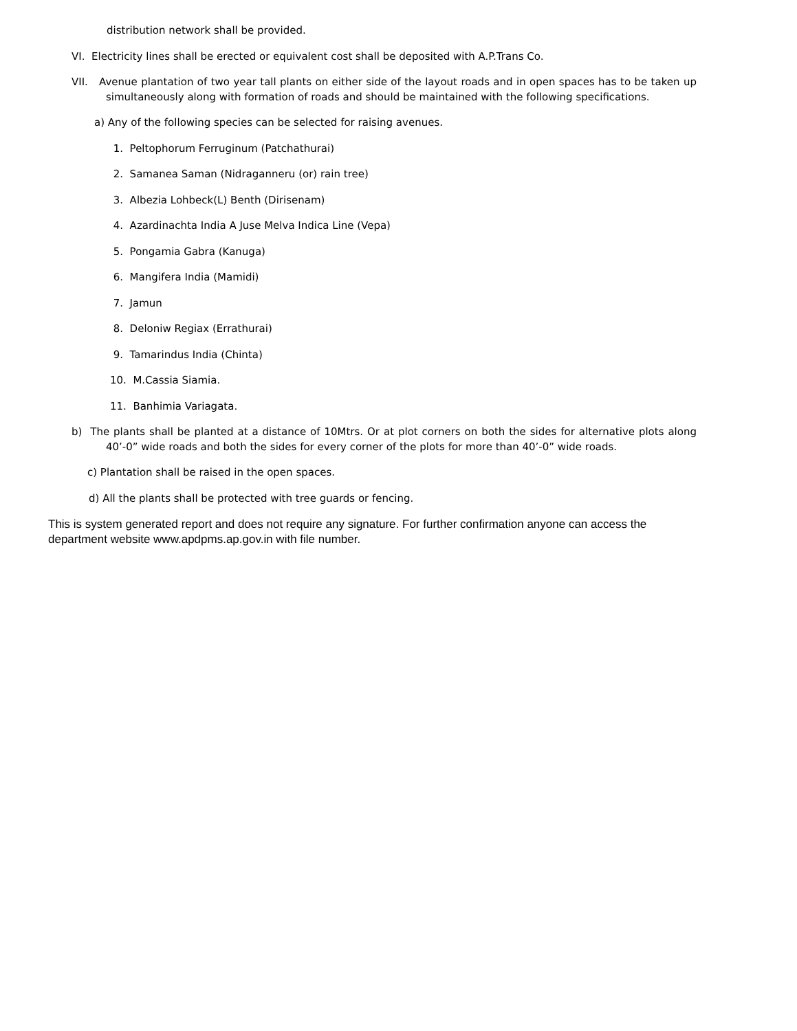distribution network shall be provided.
VI. Electricity lines shall be erected or equivalent cost shall be deposited with A.P.Trans Co.
VII. Avenue plantation of two year tall plants on either side of the layout roads and in open spaces has to be taken up simultaneously along with formation of roads and should be maintained with the following specifications.
a) Any of the following species can be selected for raising avenues.
1. Peltophorum Ferruginum (Patchathurai)
2. Samanea Saman (Nidraganneru (or) rain tree)
3. Albezia Lohbeck(L) Benth (Dirisenam)
4. Azardinachta India A Juse Melva Indica Line (Vepa)
5. Pongamia Gabra (Kanuga)
6. Mangifera India (Mamidi)
7. Jamun
8. Deloniw Regiax (Errathurai)
9. Tamarindus India (Chinta)
10. M.Cassia Siamia.
11. Banhimia Variagata.
b) The plants shall be planted at a distance of 10Mtrs. Or at plot corners on both the sides for alternative plots along 40’-0” wide roads and both the sides for every corner of the plots for more than 40’-0” wide roads.
c) Plantation shall be raised in the open spaces.
d) All the plants shall be protected with tree guards or fencing.
This is system generated report and does not require any signature. For further confirmation anyone can access the department website www.apdpms.ap.gov.in with file number.